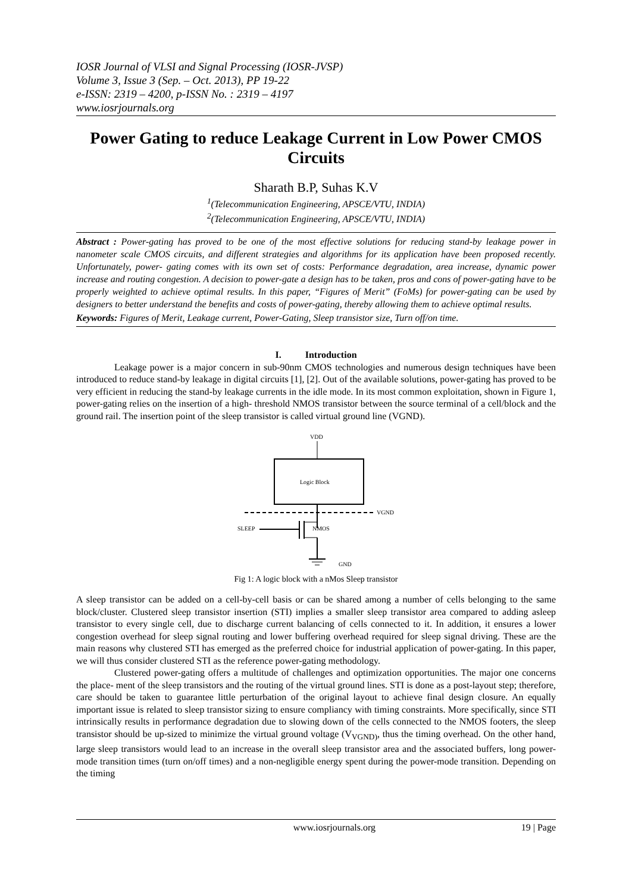IOSR Journal of VLSI and Signal Processing (IOSR-JVSP)
Volume 3, Issue 3 (Sep. – Oct. 2013), PP 19-22
e-ISSN: 2319 – 4200, p-ISSN No. : 2319 – 4197
www.iosrjournals.org
Power Gating to reduce Leakage Current in Low Power CMOS Circuits
Sharath B.P, Suhas K.V
<sup>1</sup> (Telecommunication Engineering, APSCE/VTU, INDIA)
<sup>2</sup> (Telecommunication Engineering, APSCE/VTU, INDIA)
Abstract : Power-gating has proved to be one of the most effective solutions for reducing stand-by leakage power in nanometer scale CMOS circuits, and different strategies and algorithms for its application have been proposed recently. Unfortunately, power- gating comes with its own set of costs: Performance degradation, area increase, dynamic power increase and routing congestion. A decision to power-gate a design has to be taken, pros and cons of power-gating have to be properly weighted to achieve optimal results. In this paper, “Figures of Merit” (FoMs) for power-gating can be used by designers to better understand the benefits and costs of power-gating, thereby allowing them to achieve optimal results.
Keywords: Figures of Merit, Leakage current, Power-Gating, Sleep transistor size, Turn off/on time.
I. Introduction
Leakage power is a major concern in sub-90nm CMOS technologies and numerous design techniques have been introduced to reduce stand-by leakage in digital circuits [1], [2]. Out of the available solutions, power-gating has proved to be very efficient in reducing the stand-by leakage currents in the idle mode. In its most common exploitation, shown in Figure 1, power-gating relies on the insertion of a high- threshold NMOS transistor between the source terminal of a cell/block and the ground rail. The insertion point of the sleep transistor is called virtual ground line (VGND).
VDD
Logic Block
VGND
SLEEP
NMOS
GND
Fig 1: A logic block with a nMos Sleep transistor
A sleep transistor can be added on a cell-by-cell basis or can be shared among a number of cells belonging to the same block/cluster. Clustered sleep transistor insertion (STI) implies a smaller sleep transistor area compared to adding asleep transistor to every single cell, due to discharge current balancing of cells connected to it. In addition, it ensures a lower congestion overhead for sleep signal routing and lower buffering overhead required for sleep signal driving. These are the main reasons why clustered STI has emerged as the preferred choice for industrial application of power-gating. In this paper, we will thus consider clustered STI as the reference power-gating methodology.
Clustered power-gating offers a multitude of challenges and optimization opportunities. The major one concerns the place- ment of the sleep transistors and the routing of the virtual ground lines. STI is done as a post-layout step; therefore, care should be taken to guarantee little perturbation of the original layout to achieve final design closure. An equally important issue is related to sleep transistor sizing to ensure compliancy with timing constraints. More specifically, since STI intrinsically results in performance degradation due to slowing down of the cells connected to the NMOS footers, the sleep transistor should be up-sized to minimize the virtual ground voltage (V<sub>VGND)</sub>, thus the timing overhead. On the other hand, large sleep transistors would lead to an increase in the overall sleep transistor area and the associated buffers, long power-mode transition times (turn on/off times) and a non-negligible energy spent during the power-mode transition. Depending on the timing
www.iosrjournals.org 19 | Page